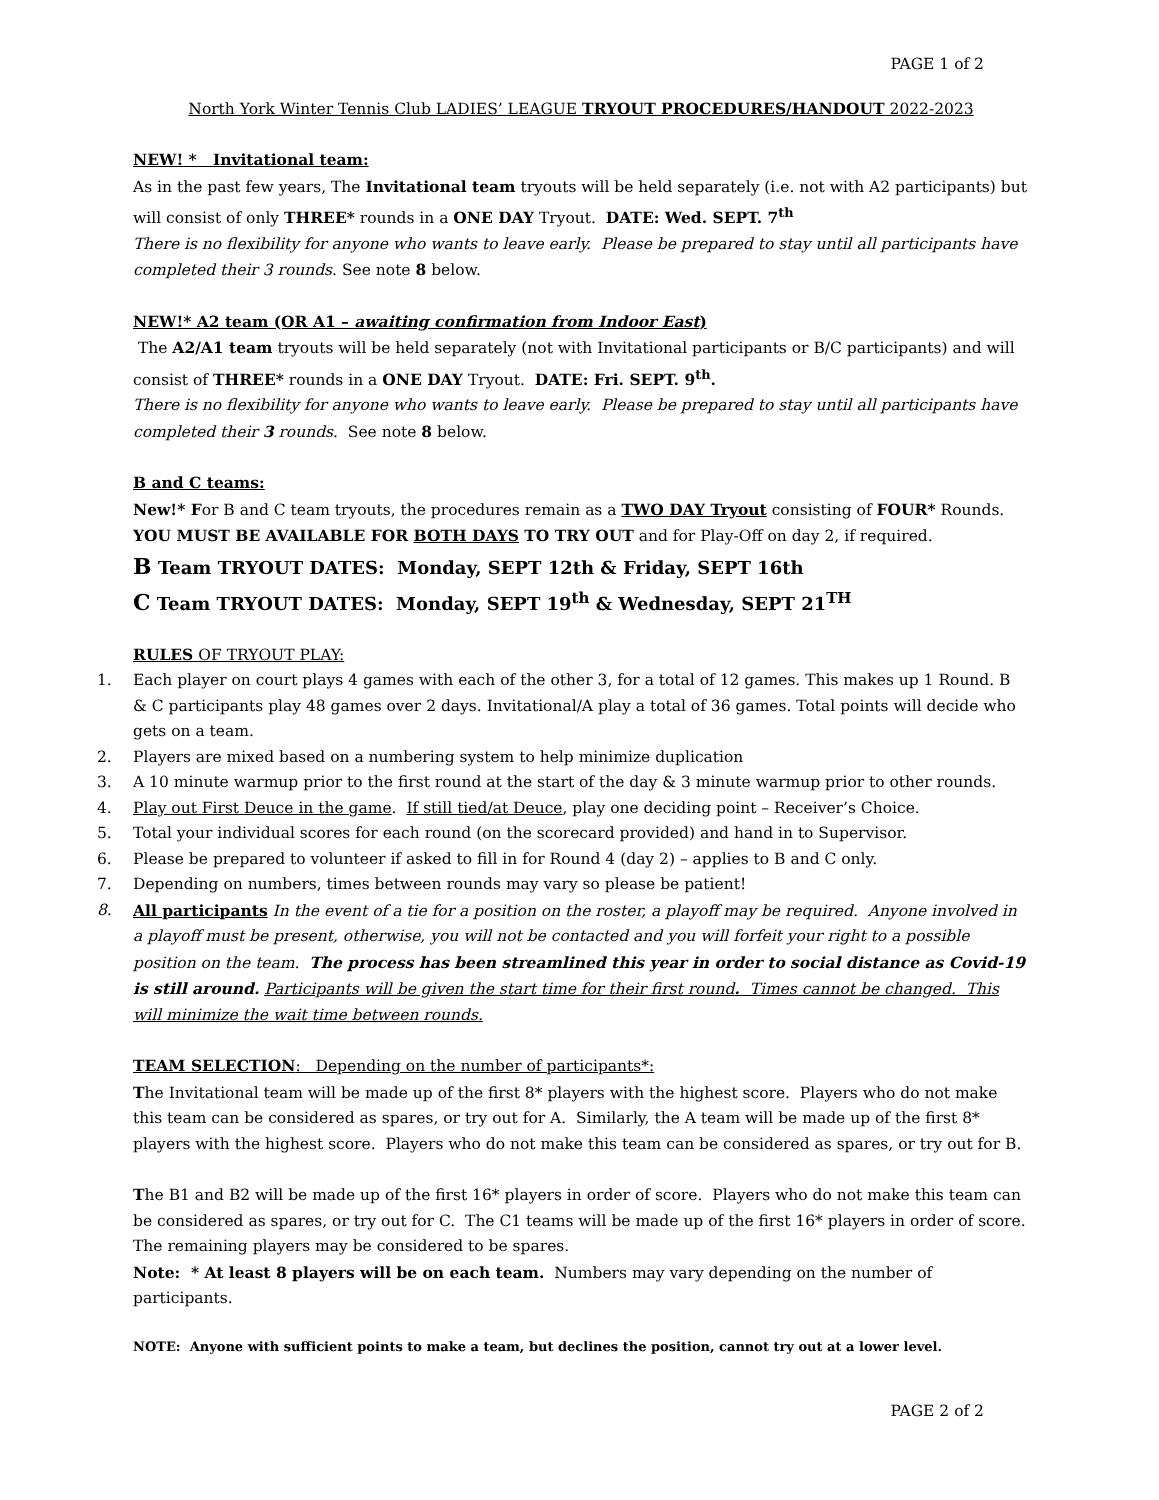PAGE 1 of 2
North York Winter Tennis Club LADIES’ LEAGUE TRYOUT PROCEDURES/HANDOUT 2022-2023
NEW! * Invitational team:
As in the past few years, The Invitational team tryouts will be held separately (i.e. not with A2 participants) but will consist of only THREE* rounds in a ONE DAY Tryout. DATE: Wed. SEPT. 7<sup>th</sup>
There is no flexibility for anyone who wants to leave early. Please be prepared to stay until all participants have completed their 3 rounds. See note 8 below.
NEW!* A2 team (OR A1 – awaiting confirmation from Indoor East)
The A2/A1 team tryouts will be held separately (not with Invitational participants or B/C participants) and will consist of THREE* rounds in a ONE DAY Tryout. DATE: Fri. SEPT. 9<sup>th</sup>.
There is no flexibility for anyone who wants to leave early. Please be prepared to stay until all participants have completed their 3 rounds. See note 8 below.
B and C teams:
New!* For B and C team tryouts, the procedures remain as a TWO DAY Tryout consisting of FOUR* Rounds.
YOU MUST BE AVAILABLE FOR BOTH DAYS TO TRY OUT and for Play-Off on day 2, if required.
B Team TRYOUT DATES: Monday, SEPT 12th & Friday, SEPT 16th
C Team TRYOUT DATES: Monday, SEPT 19<sup>th</sup> & Wednesday, SEPT 21<sup>TH</sup>
RULES OF TRYOUT PLAY:
1. Each player on court plays 4 games with each of the other 3, for a total of 12 games. This makes up 1 Round. B & C participants play 48 games over 2 days. Invitational/A play a total of 36 games. Total points will decide who gets on a team.
2. Players are mixed based on a numbering system to help minimize duplication
3. A 10 minute warmup prior to the first round at the start of the day & 3 minute warmup prior to other rounds.
4. Play out First Deuce in the game. If still tied/at Deuce, play one deciding point – Receiver’s Choice.
5. Total your individual scores for each round (on the scorecard provided) and hand in to Supervisor.
6. Please be prepared to volunteer if asked to fill in for Round 4 (day 2) – applies to B and C only.
7. Depending on numbers, times between rounds may vary so please be patient!
8. All participants In the event of a tie for a position on the roster, a playoff may be required. Anyone involved in a playoff must be present, otherwise, you will not be contacted and you will forfeit your right to a possible position on the team. The process has been streamlined this year in order to social distance as Covid-19 is still around. Participants will be given the start time for their first round. Times cannot be changed. This will minimize the wait time between rounds.
TEAM SELECTION: Depending on the number of participants*:
The Invitational team will be made up of the first 8* players with the highest score. Players who do not make this team can be considered as spares, or try out for A. Similarly, the A team will be made up of the first 8* players with the highest score. Players who do not make this team can be considered as spares, or try out for B.
The B1 and B2 will be made up of the first 16* players in order of score. Players who do not make this team can be considered as spares, or try out for C. The C1 teams will be made up of the first 16* players in order of score. The remaining players may be considered to be spares.
Note: * At least 8 players will be on each team. Numbers may vary depending on the number of participants.
NOTE: Anyone with sufficient points to make a team, but declines the position, cannot try out at a lower level.
PAGE 2 of 2